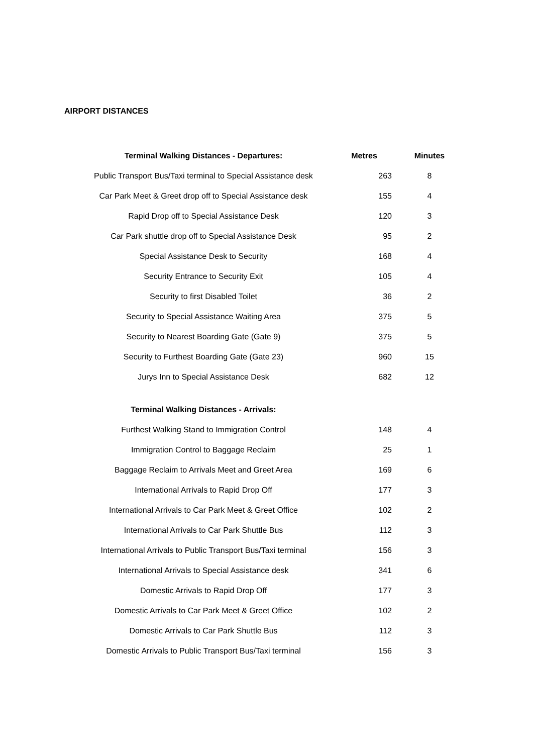AIRPORT DISTANCES
| Terminal Walking Distances - Departures: | Metres | Minutes |
| --- | --- | --- |
| Public Transport Bus/Taxi terminal to Special Assistance desk | 263 | 8 |
| Car Park Meet & Greet drop off to Special Assistance desk | 155 | 4 |
| Rapid Drop off to Special Assistance Desk | 120 | 3 |
| Car Park shuttle drop off to Special Assistance Desk | 95 | 2 |
| Special Assistance Desk to Security | 168 | 4 |
| Security Entrance to Security Exit | 105 | 4 |
| Security to first Disabled Toilet | 36 | 2 |
| Security to Special Assistance Waiting Area | 375 | 5 |
| Security to Nearest Boarding Gate (Gate 9) | 375 | 5 |
| Security to Furthest Boarding Gate (Gate 23) | 960 | 15 |
| Jurys Inn to Special Assistance Desk | 682 | 12 |
| Terminal Walking Distances - Arrivals: | | |
| Furthest Walking Stand to Immigration Control | 148 | 4 |
| Immigration Control to Baggage Reclaim | 25 | 1 |
| Baggage Reclaim to Arrivals Meet and Greet Area | 169 | 6 |
| International Arrivals to Rapid Drop Off | 177 | 3 |
| International Arrivals to Car Park Meet & Greet Office | 102 | 2 |
| International Arrivals to Car Park Shuttle Bus | 112 | 3 |
| International Arrivals to Public Transport Bus/Taxi terminal | 156 | 3 |
| International Arrivals to Special Assistance desk | 341 | 6 |
| Domestic Arrivals to Rapid Drop Off | 177 | 3 |
| Domestic Arrivals to Car Park Meet & Greet Office | 102 | 2 |
| Domestic Arrivals to Car Park Shuttle Bus | 112 | 3 |
| Domestic Arrivals to Public Transport Bus/Taxi terminal | 156 | 3 |